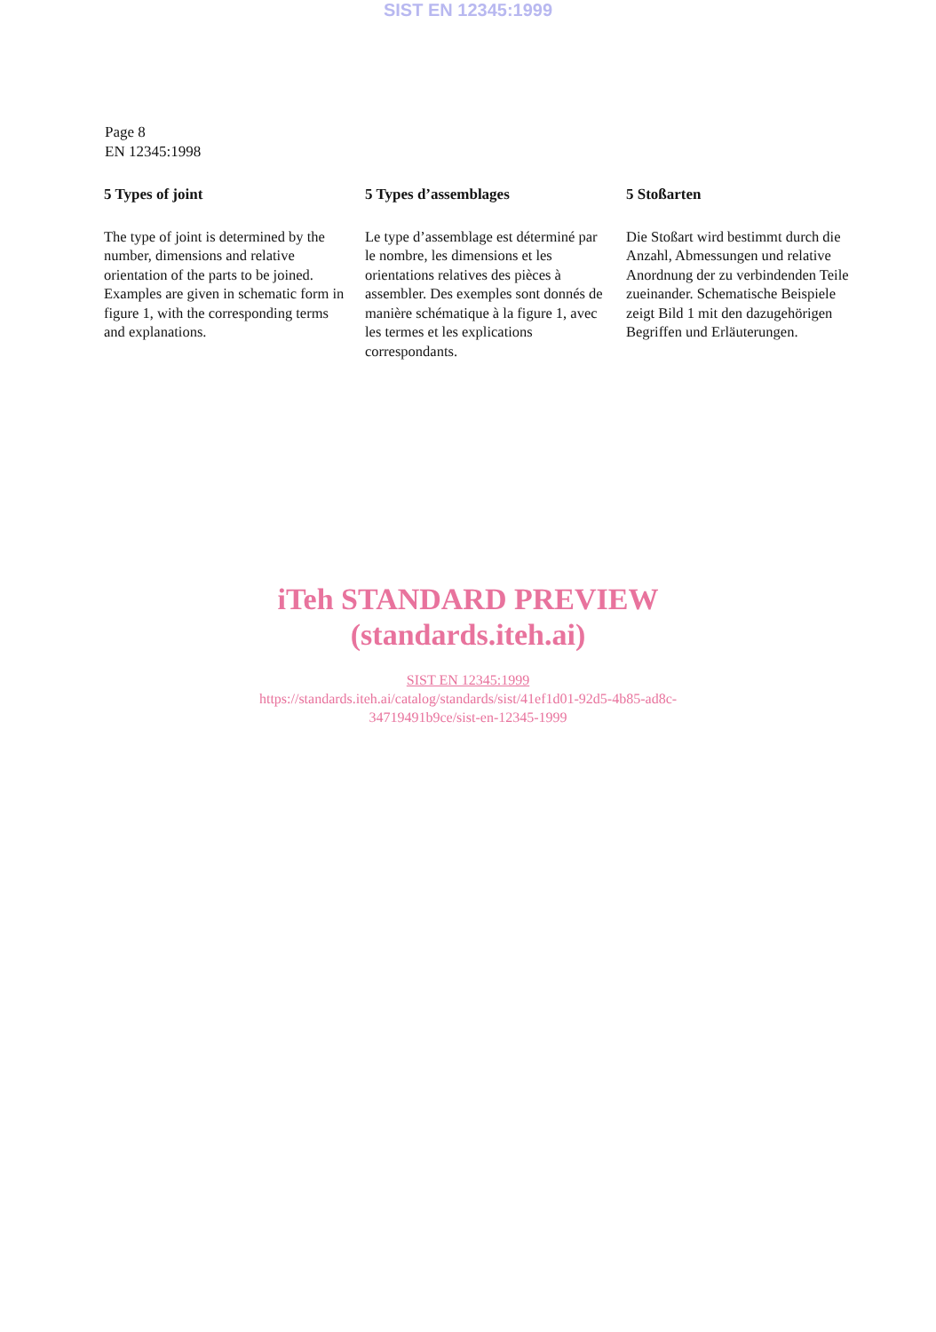SIST EN 12345:1999
Page 8
EN 12345:1998
5 Types of joint
The type of joint is determined by the number, dimensions and relative orientation of the parts to be joined. Examples are given in schematic form in figure 1, with the corresponding terms and explanations.
5 Types d’assemblages
Le type d’assemblage est déterminé par le nombre, les dimensions et les orientations relatives des pièces à assembler. Des exemples sont donnés de manière schématique à la figure 1, avec les termes et les explications correspondants.
5 Stoßarten
Die Stoßart wird bestimmt durch die Anzahl, Abmessungen und relative Anordnung der zu verbindenden Teile zueinander. Schematische Beispiele zeigt Bild 1 mit den dazugehörigen Begriffen und Erläuterungen.
iTeh STANDARD PREVIEW
(standards.iteh.ai)
SIST EN 12345:1999
https://standards.iteh.ai/catalog/standards/sist/41ef1d01-92d5-4b85-ad8c-
34719491b9ce/sist-en-12345-1999